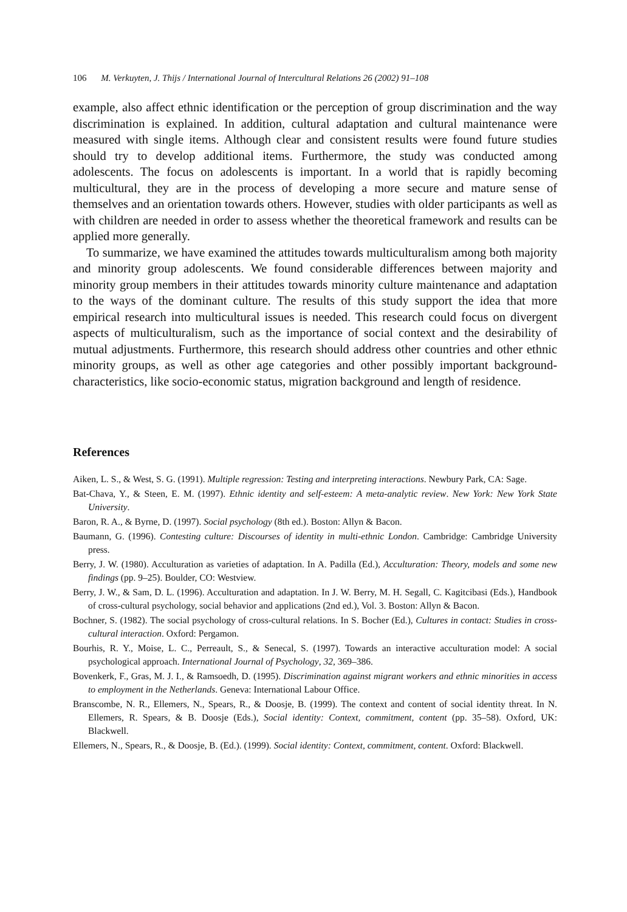106 M. Verkuyten, J. Thijs / International Journal of Intercultural Relations 26 (2002) 91–108
example, also affect ethnic identification or the perception of group discrimination and the way discrimination is explained. In addition, cultural adaptation and cultural maintenance were measured with single items. Although clear and consistent results were found future studies should try to develop additional items. Furthermore, the study was conducted among adolescents. The focus on adolescents is important. In a world that is rapidly becoming multicultural, they are in the process of developing a more secure and mature sense of themselves and an orientation towards others. However, studies with older participants as well as with children are needed in order to assess whether the theoretical framework and results can be applied more generally.
To summarize, we have examined the attitudes towards multiculturalism among both majority and minority group adolescents. We found considerable differences between majority and minority group members in their attitudes towards minority culture maintenance and adaptation to the ways of the dominant culture. The results of this study support the idea that more empirical research into multicultural issues is needed. This research could focus on divergent aspects of multiculturalism, such as the importance of social context and the desirability of mutual adjustments. Furthermore, this research should address other countries and other ethnic minority groups, as well as other age categories and other possibly important background-characteristics, like socio-economic status, migration background and length of residence.
References
Aiken, L. S., & West, S. G. (1991). Multiple regression: Testing and interpreting interactions. Newbury Park, CA: Sage.
Bat-Chava, Y., & Steen, E. M. (1997). Ethnic identity and self-esteem: A meta-analytic review. New York: New York State University.
Baron, R. A., & Byrne, D. (1997). Social psychology (8th ed.). Boston: Allyn & Bacon.
Baumann, G. (1996). Contesting culture: Discourses of identity in multi-ethnic London. Cambridge: Cambridge University press.
Berry, J. W. (1980). Acculturation as varieties of adaptation. In A. Padilla (Ed.), Acculturation: Theory, models and some new findings (pp. 9–25). Boulder, CO: Westview.
Berry, J. W., & Sam, D. L. (1996). Acculturation and adaptation. In J. W. Berry, M. H. Segall, C. Kagitcibasi (Eds.), Handbook of cross-cultural psychology, social behavior and applications (2nd ed.), Vol. 3. Boston: Allyn & Bacon.
Bochner, S. (1982). The social psychology of cross-cultural relations. In S. Bocher (Ed.), Cultures in contact: Studies in cross-cultural interaction. Oxford: Pergamon.
Bourhis, R. Y., Moise, L. C., Perreault, S., & Senecal, S. (1997). Towards an interactive acculturation model: A social psychological approach. International Journal of Psychology, 32, 369–386.
Bovenkerk, F., Gras, M. J. I., & Ramsoedh, D. (1995). Discrimination against migrant workers and ethnic minorities in access to employment in the Netherlands. Geneva: International Labour Office.
Branscombe, N. R., Ellemers, N., Spears, R., & Doosje, B. (1999). The context and content of social identity threat. In N. Ellemers, R. Spears, & B. Doosje (Eds.), Social identity: Context, commitment, content (pp. 35–58). Oxford, UK: Blackwell.
Ellemers, N., Spears, R., & Doosje, B. (Ed.). (1999). Social identity: Context, commitment, content. Oxford: Blackwell.